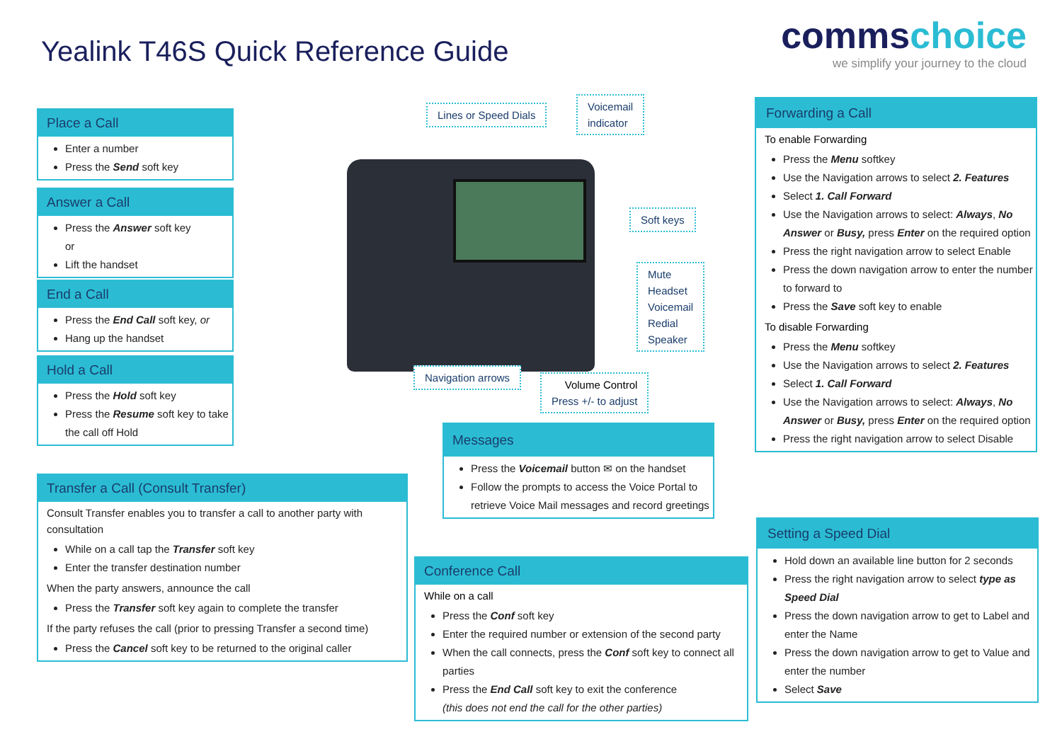Yealink T46S Quick Reference Guide
commschoice
we simplify your journey to the cloud
Place a Call
Enter a number
Press the Send soft key
Answer a Call
Press the Answer soft key
or
Lift the handset
End a Call
Press the End Call soft key, or
Hang up the handset
Hold a Call
Press the Hold soft key
Press the Resume soft key to take the call off Hold
Transfer a Call (Consult Transfer)
Consult Transfer enables you to transfer a call to another party with consultation
While on a call tap the Transfer soft key
Enter the transfer destination number
When the party answers, announce the call
Press the Transfer soft key again to complete the transfer
If the party refuses the call (prior to pressing Transfer a second time)
Press the Cancel soft key to be returned to the original caller
Lines or Speed Dials
Voicemail
indicator
Soft keys
Mute
Headset
Voicemail
Redial
Speaker
Navigation arrows
Volume Control
Press +/- to adjust
Messages
Press the Voicemail button ✉ on the handset
Follow the prompts to access the Voice Portal to retrieve Voice Mail messages and record greetings
Conference Call
While on a call
Press the Conf soft key
Enter the required number or extension of the second party
When the call connects, press the Conf soft key to connect all parties
Press the End Call soft key to exit the conference
(this does not end the call for the other parties)
Forwarding a Call
To enable Forwarding
Press the Menu softkey
Use the Navigation arrows to select 2. Features
Select 1. Call Forward
Use the Navigation arrows to select: Always, No Answer or Busy, press Enter on the required option
Press the right navigation arrow to select Enable
Press the down navigation arrow to enter the number to forward to
Press the Save soft key to enable
To disable Forwarding
Press the Menu softkey
Use the Navigation arrows to select 2. Features
Select 1. Call Forward
Use the Navigation arrows to select: Always, No Answer or Busy, press Enter on the required option
Press the right navigation arrow to select Disable
Setting a Speed Dial
Hold down an available line button for 2 seconds
Press the right navigation arrow to select type as Speed Dial
Press the down navigation arrow to get to Label and enter the Name
Press the down navigation arrow to get to Value and enter the number
Select Save